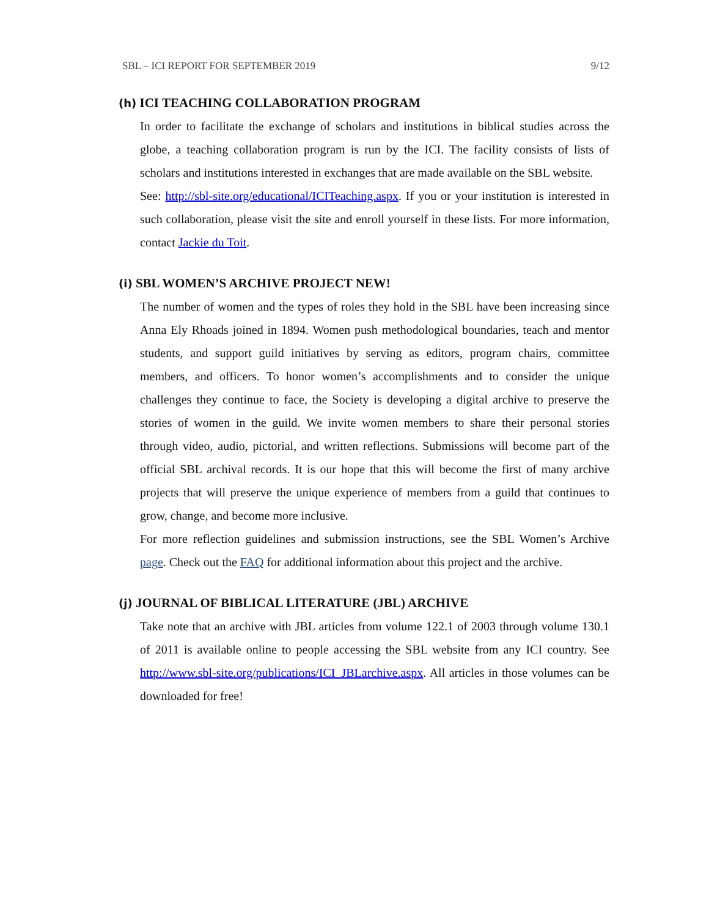SBL – ICI REPORT FOR SEPTEMBER 2019 9/12
(h) ICI TEACHING COLLABORATION PROGRAM
In order to facilitate the exchange of scholars and institutions in biblical studies across the globe, a teaching collaboration program is run by the ICI. The facility consists of lists of scholars and institutions interested in exchanges that are made available on the SBL website.
See: http://sbl-site.org/educational/ICITeaching.aspx. If you or your institution is interested in such collaboration, please visit the site and enroll yourself in these lists. For more information, contact Jackie du Toit.
(i) SBL WOMEN’S ARCHIVE PROJECT NEW!
The number of women and the types of roles they hold in the SBL have been increasing since Anna Ely Rhoads joined in 1894. Women push methodological boundaries, teach and mentor students, and support guild initiatives by serving as editors, program chairs, committee members, and officers. To honor women’s accomplishments and to consider the unique challenges they continue to face, the Society is developing a digital archive to preserve the stories of women in the guild. We invite women members to share their personal stories through video, audio, pictorial, and written reflections. Submissions will become part of the official SBL archival records. It is our hope that this will become the first of many archive projects that will preserve the unique experience of members from a guild that continues to grow, change, and become more inclusive.
For more reflection guidelines and submission instructions, see the SBL Women’s Archive page. Check out the FAQ for additional information about this project and the archive.
(j) JOURNAL OF BIBLICAL LITERATURE (JBL) ARCHIVE
Take note that an archive with JBL articles from volume 122.1 of 2003 through volume 130.1 of 2011 is available online to people accessing the SBL website from any ICI country. See http://www.sbl-site.org/publications/ICI_JBLarchive.aspx. All articles in those volumes can be downloaded for free!